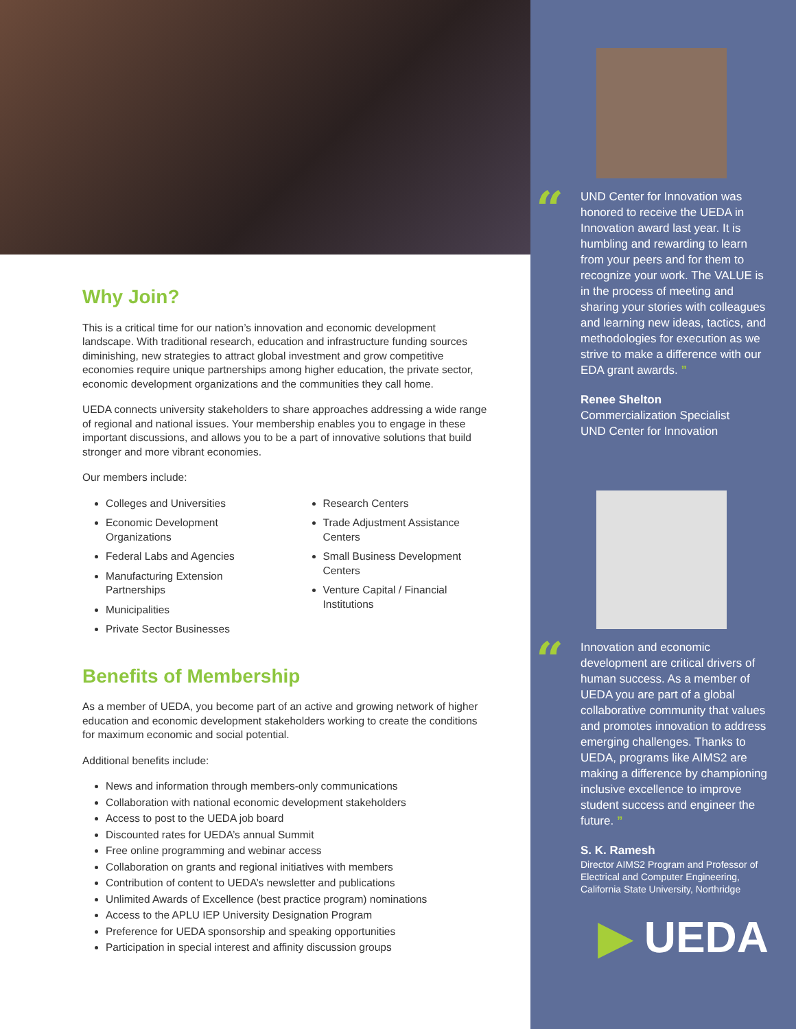Why Join?
This is a critical time for our nation’s innovation and economic development landscape. With traditional research, education and infrastructure funding sources diminishing, new strategies to attract global investment and grow competitive economies require unique partnerships among higher education, the private sector, economic development organizations and the communities they call home.
UEDA connects university stakeholders to share approaches addressing a wide range of regional and national issues. Your membership enables you to engage in these important discussions, and allows you to be a part of innovative solutions that build stronger and more vibrant economies.
Our members include:
Colleges and Universities
Economic Development Organizations
Federal Labs and Agencies
Manufacturing Extension Partnerships
Municipalities
Private Sector Businesses
Research Centers
Trade Adjustment Assistance Centers
Small Business Development Centers
Venture Capital / Financial Institutions
Benefits of Membership
As a member of UEDA, you become part of an active and growing network of higher education and economic development stakeholders working to create the conditions for maximum economic and social potential.
Additional benefits include:
News and information through members-only communications
Collaboration with national economic development stakeholders
Access to post to the UEDA job board
Discounted rates for UEDA’s annual Summit
Free online programming and webinar access
Collaboration on grants and regional initiatives with members
Contribution of content to UEDA’s newsletter and publications
Unlimited Awards of Excellence (best practice program) nominations
Access to the APLU IEP University Designation Program
Preference for UEDA sponsorship and speaking opportunities
Participation in special interest and affinity discussion groups
“UND Center for Innovation was honored to receive the UEDA in Innovation award last year. It is humbling and rewarding to learn from your peers and for them to recognize your work. The VALUE is in the process of meeting and sharing your stories with colleagues and learning new ideas, tactics, and methodologies for execution as we strive to make a difference with our EDA grant awards. ”
Renee Shelton
Commercialization Specialist
UND Center for Innovation
“Innovation and economic development are critical drivers of human success. As a member of UEDA you are part of a global collaborative community that values and promotes innovation to address emerging challenges. Thanks to UEDA, programs like AIMS2 are making a difference by championing inclusive excellence to improve student success and engineer the future. ”
S. K. Ramesh
Director AIMS2 Program and Professor of Electrical and Computer Engineering, California State University, Northridge
▶ UEDA